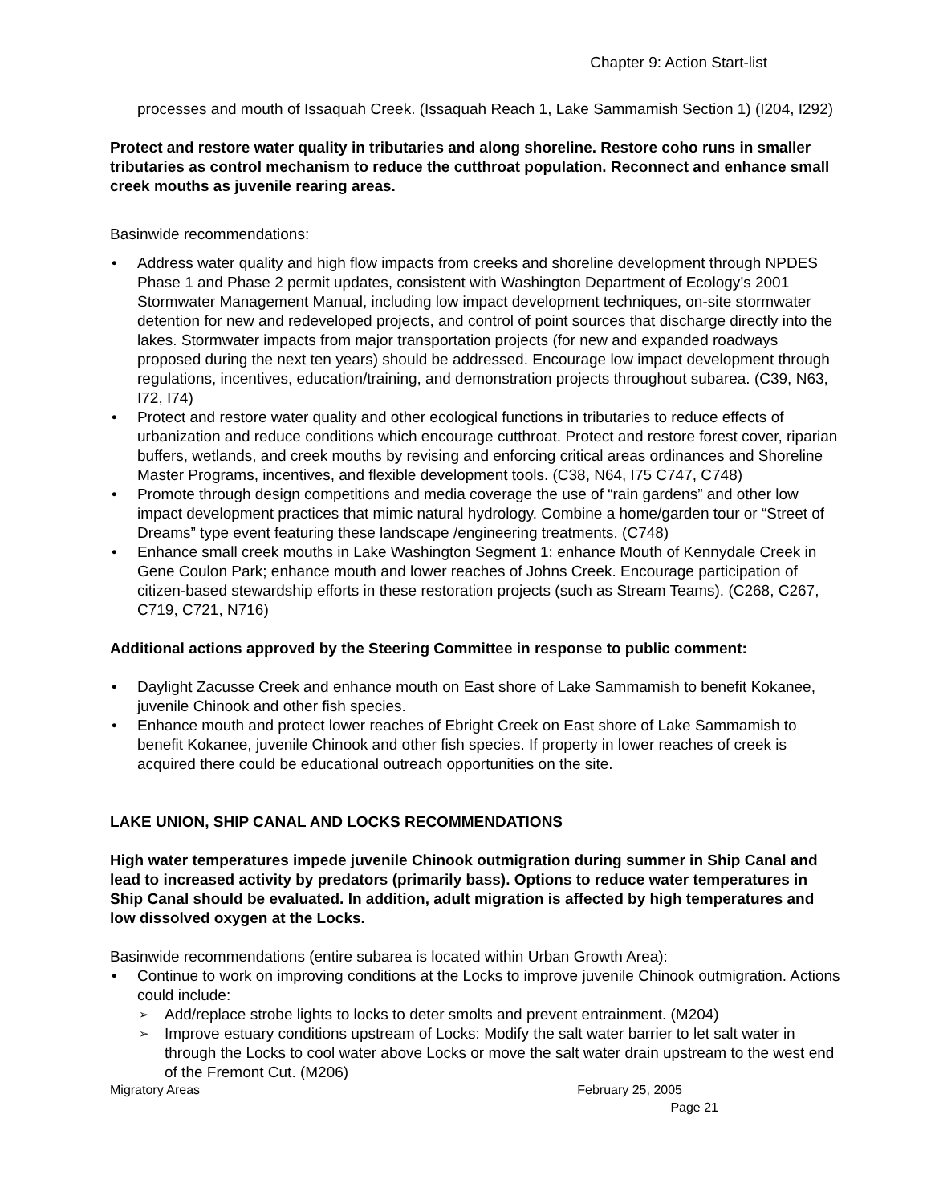Chapter 9: Action Start-list
processes and mouth of Issaquah Creek. (Issaquah Reach 1, Lake Sammamish Section 1) (I204, I292)
Protect and restore water quality in tributaries and along shoreline. Restore coho runs in smaller tributaries as control mechanism to reduce the cutthroat population. Reconnect and enhance small creek mouths as juvenile rearing areas.
Basinwide recommendations:
Address water quality and high flow impacts from creeks and shoreline development through NPDES Phase 1 and Phase 2 permit updates, consistent with Washington Department of Ecology’s 2001 Stormwater Management Manual, including low impact development techniques, on-site stormwater detention for new and redeveloped projects, and control of point sources that discharge directly into the lakes. Stormwater impacts from major transportation projects (for new and expanded roadways proposed during the next ten years) should be addressed. Encourage low impact development through regulations, incentives, education/training, and demonstration projects throughout subarea. (C39, N63, I72, I74)
Protect and restore water quality and other ecological functions in tributaries to reduce effects of urbanization and reduce conditions which encourage cutthroat. Protect and restore forest cover, riparian buffers, wetlands, and creek mouths by revising and enforcing critical areas ordinances and Shoreline Master Programs, incentives, and flexible development tools. (C38, N64, I75 C747, C748)
Promote through design competitions and media coverage the use of “rain gardens” and other low impact development practices that mimic natural hydrology. Combine a home/garden tour or “Street of Dreams” type event featuring these landscape /engineering treatments. (C748)
Enhance small creek mouths in Lake Washington Segment 1: enhance Mouth of Kennydale Creek in Gene Coulon Park; enhance mouth and lower reaches of Johns Creek. Encourage participation of citizen-based stewardship efforts in these restoration projects (such as Stream Teams). (C268, C267, C719, C721, N716)
Additional actions approved by the Steering Committee in response to public comment:
Daylight Zacusse Creek and enhance mouth on East shore of Lake Sammamish to benefit Kokanee, juvenile Chinook and other fish species.
Enhance mouth and protect lower reaches of Ebright Creek on East shore of Lake Sammamish to benefit Kokanee, juvenile Chinook and other fish species. If property in lower reaches of creek is acquired there could be educational outreach opportunities on the site.
LAKE UNION, SHIP CANAL AND LOCKS RECOMMENDATIONS
High water temperatures impede juvenile Chinook outmigration during summer in Ship Canal and lead to increased activity by predators (primarily bass). Options to reduce water temperatures in Ship Canal should be evaluated. In addition, adult migration is affected by high temperatures and low dissolved oxygen at the Locks.
Basinwide recommendations (entire subarea is located within Urban Growth Area):
Continue to work on improving conditions at the Locks to improve juvenile Chinook outmigration. Actions could include:
Add/replace strobe lights to locks to deter smolts and prevent entrainment. (M204)
Improve estuary conditions upstream of Locks: Modify the salt water barrier to let salt water in through the Locks to cool water above Locks or move the salt water drain upstream to the west end of the Fremont Cut. (M206)
Migratory Areas February 25, 2005
Page 21